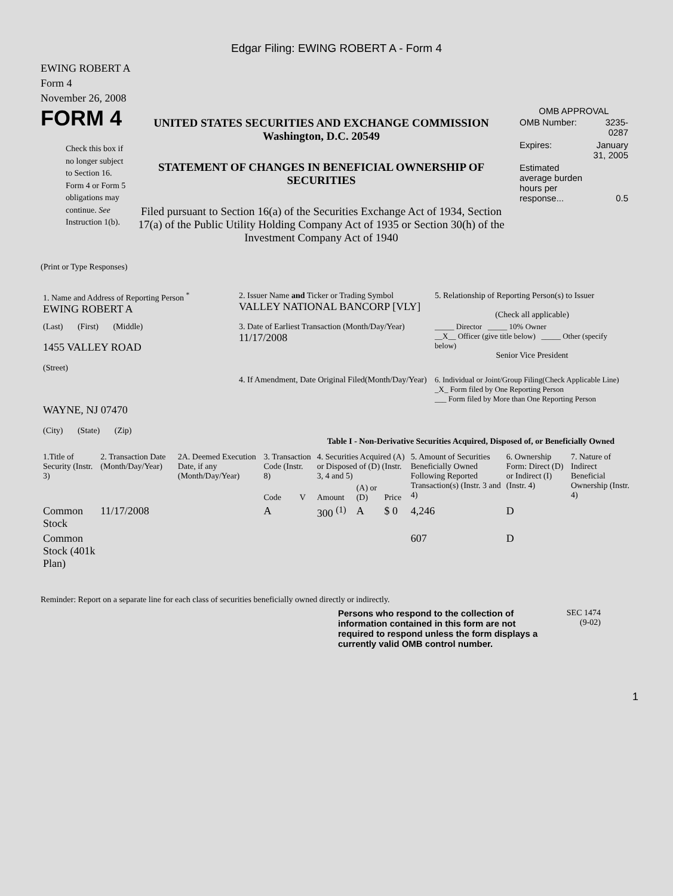Edgar Filing: EWING ROBERT A - Form 4
EWING ROBERT A
Form 4
November 26, 2008
FORM 4
Check this box if no longer subject to Section 16. Form 4 or Form 5 obligations may continue. See Instruction 1(b).
UNITED STATES SECURITIES AND EXCHANGE COMMISSION
Washington, D.C. 20549
STATEMENT OF CHANGES IN BENEFICIAL OWNERSHIP OF SECURITIES
Filed pursuant to Section 16(a) of the Securities Exchange Act of 1934, Section 17(a) of the Public Utility Holding Company Act of 1935 or Section 30(h) of the Investment Company Act of 1940
OMB APPROVAL
| OMB Number: | 3235-0287 |
| Expires: | January 31, 2005 |
| Estimated average burden hours per response... | 0.5 |
(Print or Type Responses)
| 1. Name and Address of Reporting Person <sup>*</sup> EWING ROBERT A | 2. Issuer Name and Ticker or Trading Symbol VALLEY NATIONAL BANCORP [VLY] | 5. Relationship of Reporting Person(s) to Issuer (Check all applicable) |
| (Last) (First) (Middle) 1455 VALLEY ROAD (Street) | 3. Date of Earliest Transaction (Month/Day/Year) 11/17/2008 | _____ Director _____ 10% Owner __X__ Officer (give title below) _____ Other (specify below) Senior Vice President |
| WAYNE, NJ 07470 (City) (State) (Zip) | 4. If Amendment, Date Original Filed(Month/Day/Year) | 6. Individual or Joint/Group Filing(Check Applicable Line) _X_ Form filed by One Reporting Person ___ Form filed by More than One Reporting Person |
Table I - Non-Derivative Securities Acquired, Disposed of, or Beneficially Owned
| 1.Title of Security (Instr. 3) | 2. Transaction Date (Month/Day/Year) | 2A. Deemed Execution Date, if any (Month/Day/Year) | 3. Transaction Code (Instr. 8) | | 4. Securities Acquired (A) or Disposed of (D) (Instr. 3, 4 and 5) | | | 5. Amount of Securities Beneficially Owned Following Reported Transaction(s) (Instr. 3 and 4) | 6. Ownership Form: Direct (D) or Indirect (I) (Instr. 4) | 7. Nature of Indirect Beneficial Ownership (Instr. 4) |
| --- | --- | --- | --- | --- | --- | --- | --- | --- | --- | --- |
| | | | Code | V | Amount | (A) or (D) | Price | | | |
| Common Stock | 11/17/2008 | | A | | 300 <sup>(1)</sup> | A | $ 0 | 4,246 | D | |
| Common Stock (401k Plan) | | | | | | | | 607 | D | |
Reminder: Report on a separate line for each class of securities beneficially owned directly or indirectly.
Persons who respond to the collection of information contained in this form are not required to respond unless the form displays a currently valid OMB control number.
SEC 1474
(9-02)
1